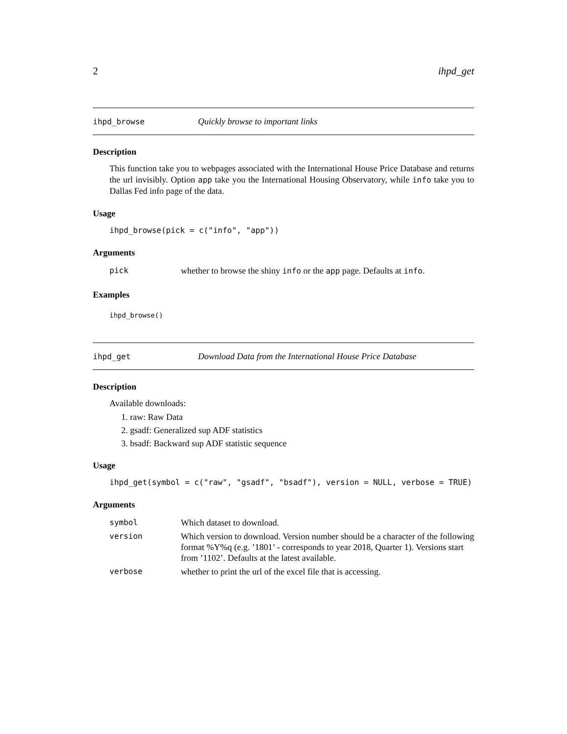2 ihpd_get
ihpd_browse Quickly browse to important links
Description
This function take you to webpages associated with the International House Price Database and returns the url invisibly. Option app take you the International Housing Observatory, while info take you to Dallas Fed info page of the data.
Usage
ihpd_browse(pick = c("info", "app"))
Arguments
| pick | whether to browse the shiny info or the app page. Defaults at info . |
Examples
ihpd_browse()
ihpd_get Download Data from the International House Price Database
Description
Available downloads:
1. raw: Raw Data
2. gsadf: Generalized sup ADF statistics
3. bsadf: Backward sup ADF statistic sequence
Usage
ihpd_get(symbol = c("raw", "gsadf", "bsadf"), version = NULL, verbose = TRUE)
Arguments
| symbol | Which dataset to download. |
| version | Which version to download. Version number should be a character of the following format %Y%q (e.g. ’1801’ - corresponds to year 2018, Quarter 1). Versions start from ’1102’. Defaults at the latest available. |
| verbose | whether to print the url of the excel file that is accessing. |